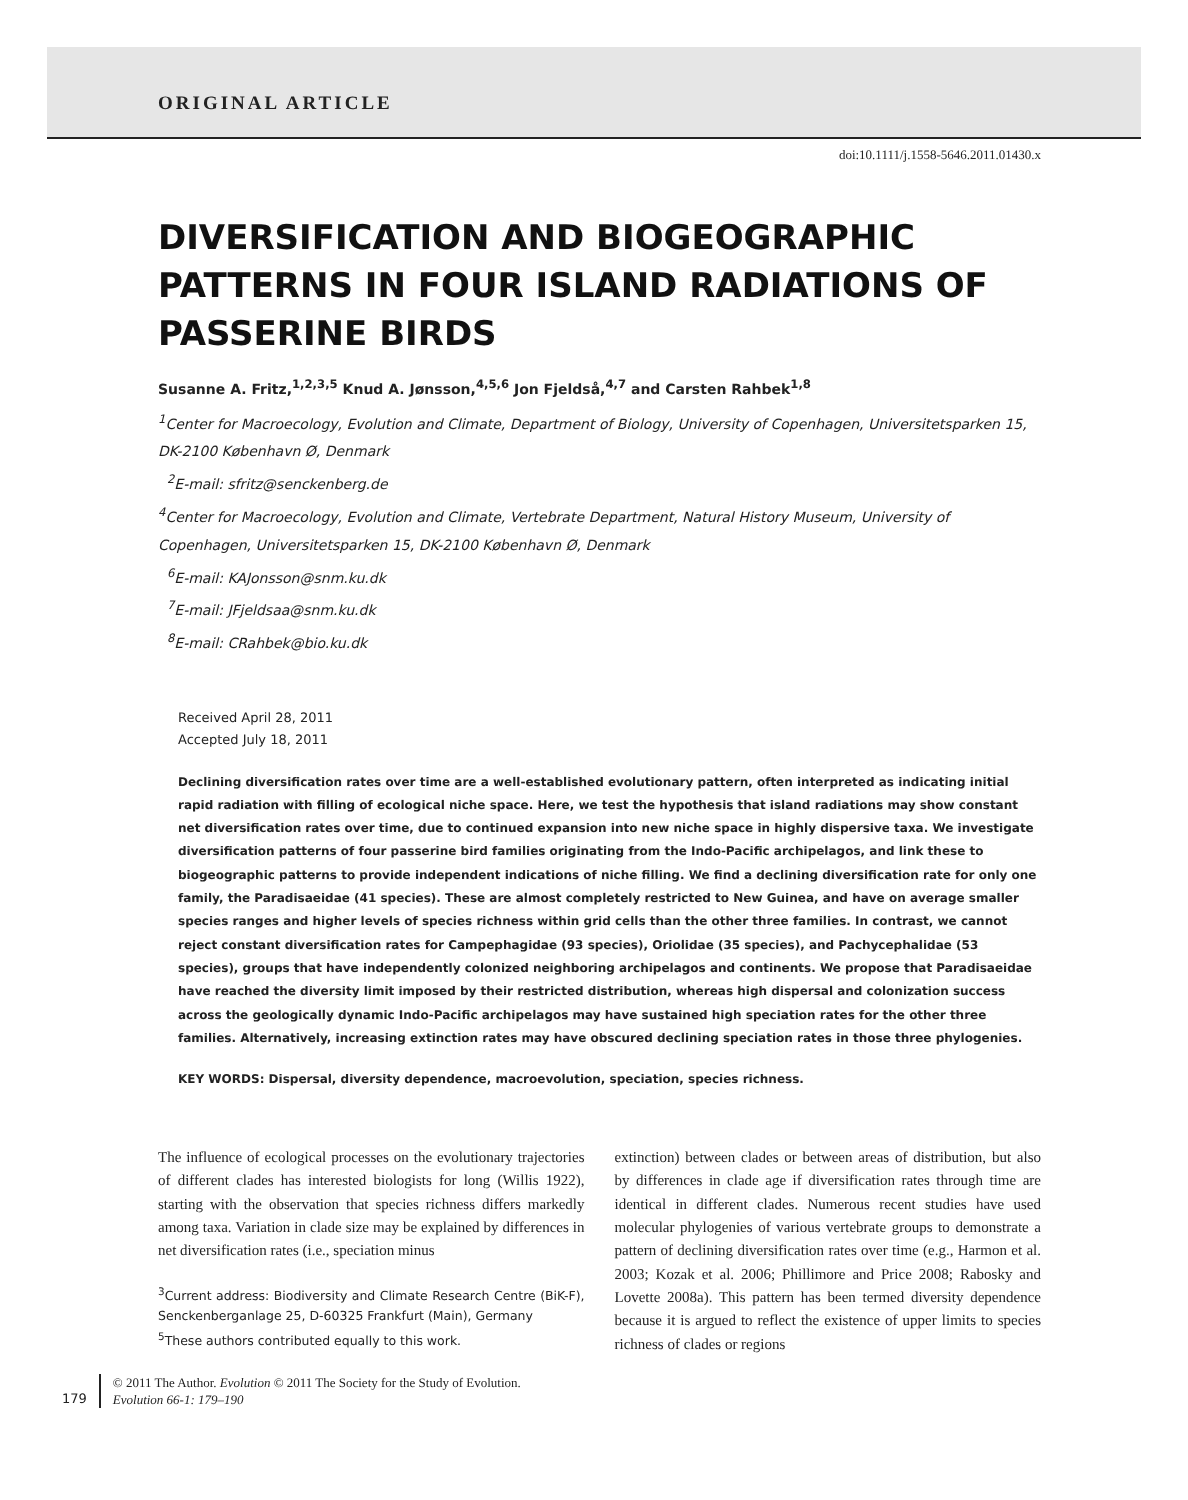ORIGINAL ARTICLE
doi:10.1111/j.1558-5646.2011.01430.x
DIVERSIFICATION AND BIOGEOGRAPHIC PATTERNS IN FOUR ISLAND RADIATIONS OF PASSERINE BIRDS
Susanne A. Fritz,<sup>1,2,3,5</sup> Knud A. Jønsson,<sup>4,5,6</sup> Jon Fjeldså,<sup>4,7</sup> and Carsten Rahbek<sup>1,8</sup>
<sup>1</sup> Center for Macroecology, Evolution and Climate, Department of Biology, University of Copenhagen, Universitetsparken 15, DK-2100 København Ø, Denmark
<sup>2</sup> E-mail: sfritz@senckenberg.de
<sup>4</sup> Center for Macroecology, Evolution and Climate, Vertebrate Department, Natural History Museum, University of Copenhagen, Universitetsparken 15, DK-2100 København Ø, Denmark
<sup>6</sup> E-mail: KAJonsson@snm.ku.dk
<sup>7</sup> E-mail: JFjeldsaa@snm.ku.dk
<sup>8</sup> E-mail: CRahbek@bio.ku.dk
Received April 28, 2011
Accepted July 18, 2011
Declining diversification rates over time are a well-established evolutionary pattern, often interpreted as indicating initial rapid radiation with filling of ecological niche space. Here, we test the hypothesis that island radiations may show constant net diversification rates over time, due to continued expansion into new niche space in highly dispersive taxa. We investigate diversification patterns of four passerine bird families originating from the Indo-Pacific archipelagos, and link these to biogeographic patterns to provide independent indications of niche filling. We find a declining diversification rate for only one family, the Paradisaeidae (41 species). These are almost completely restricted to New Guinea, and have on average smaller species ranges and higher levels of species richness within grid cells than the other three families. In contrast, we cannot reject constant diversification rates for Campephagidae (93 species), Oriolidae (35 species), and Pachycephalidae (53 species), groups that have independently colonized neighboring archipelagos and continents. We propose that Paradisaeidae have reached the diversity limit imposed by their restricted distribution, whereas high dispersal and colonization success across the geologically dynamic Indo-Pacific archipelagos may have sustained high speciation rates for the other three families. Alternatively, increasing extinction rates may have obscured declining speciation rates in those three phylogenies.
KEY WORDS: Dispersal, diversity dependence, macroevolution, speciation, species richness.
The influence of ecological processes on the evolutionary trajectories of different clades has interested biologists for long (Willis 1922), starting with the observation that species richness differs markedly among taxa. Variation in clade size may be explained by differences in net diversification rates (i.e., speciation minus
<sup>3</sup> Current address: Biodiversity and Climate Research Centre (BiK-F), Senckenberganlage 25, D-60325 Frankfurt (Main), Germany
<sup>5</sup> These authors contributed equally to this work.
extinction) between clades or between areas of distribution, but also by differences in clade age if diversification rates through time are identical in different clades. Numerous recent studies have used molecular phylogenies of various vertebrate groups to demonstrate a pattern of declining diversification rates over time (e.g., Harmon et al. 2003; Kozak et al. 2006; Phillimore and Price 2008; Rabosky and Lovette 2008a). This pattern has been termed diversity dependence because it is argued to reflect the existence of upper limits to species richness of clades or regions
179
© 2011 The Author. Evolution © 2011 The Society for the Study of Evolution.
Evolution 66-1: 179–190